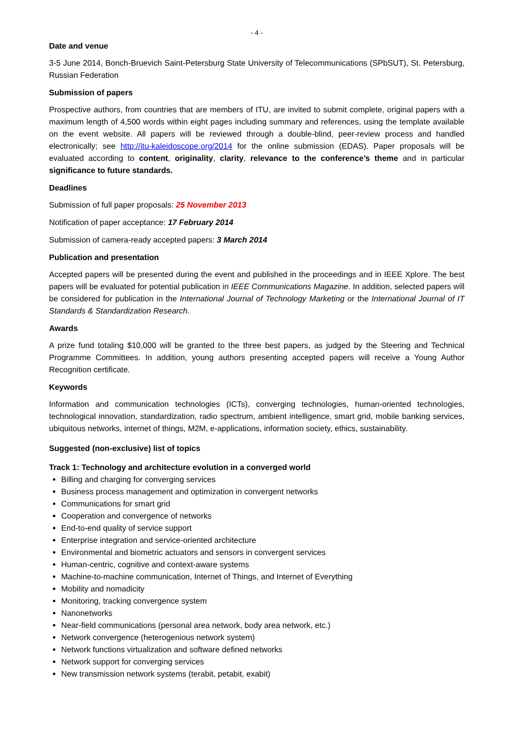- 4 -
Date and venue
3-5 June 2014, Bonch-Bruevich Saint-Petersburg State University of Telecommunications (SPbSUT), St. Petersburg, Russian Federation
Submission of papers
Prospective authors, from countries that are members of ITU, are invited to submit complete, original papers with a maximum length of 4,500 words within eight pages including summary and references, using the template available on the event website. All papers will be reviewed through a double-blind, peer-review process and handled electronically; see http://itu-kaleidoscope.org/2014 for the online submission (EDAS). Paper proposals will be evaluated according to content, originality, clarity, relevance to the conference’s theme and in particular significance to future standards.
Deadlines
Submission of full paper proposals: 25 November 2013
Notification of paper acceptance: 17 February 2014
Submission of camera-ready accepted papers: 3 March 2014
Publication and presentation
Accepted papers will be presented during the event and published in the proceedings and in IEEE Xplore. The best papers will be evaluated for potential publication in IEEE Communications Magazine. In addition, selected papers will be considered for publication in the International Journal of Technology Marketing or the International Journal of IT Standards & Standardization Research.
Awards
A prize fund totaling $10,000 will be granted to the three best papers, as judged by the Steering and Technical Programme Committees. In addition, young authors presenting accepted papers will receive a Young Author Recognition certificate.
Keywords
Information and communication technologies (ICTs), converging technologies, human-oriented technologies, technological innovation, standardization, radio spectrum, ambient intelligence, smart grid, mobile banking services, ubiquitous networks, internet of things, M2M, e-applications, information society, ethics, sustainability.
Suggested (non-exclusive) list of topics
Track 1: Technology and architecture evolution in a converged world
Billing and charging for converging services
Business process management and optimization in convergent networks
Communications for smart grid
Cooperation and convergence of networks
End-to-end quality of service support
Enterprise integration and service-oriented architecture
Environmental and biometric actuators and sensors in convergent services
Human-centric, cognitive and context-aware systems
Machine-to-machine communication, Internet of Things, and Internet of Everything
Mobility and nomadicity
Monitoring, tracking convergence system
Nanonetworks
Near-field communications (personal area network, body area network, etc.)
Network convergence (heterogenious network system)
Network functions virtualization and software defined networks
Network support for converging services
New transmission network systems (terabit, petabit, exabit)